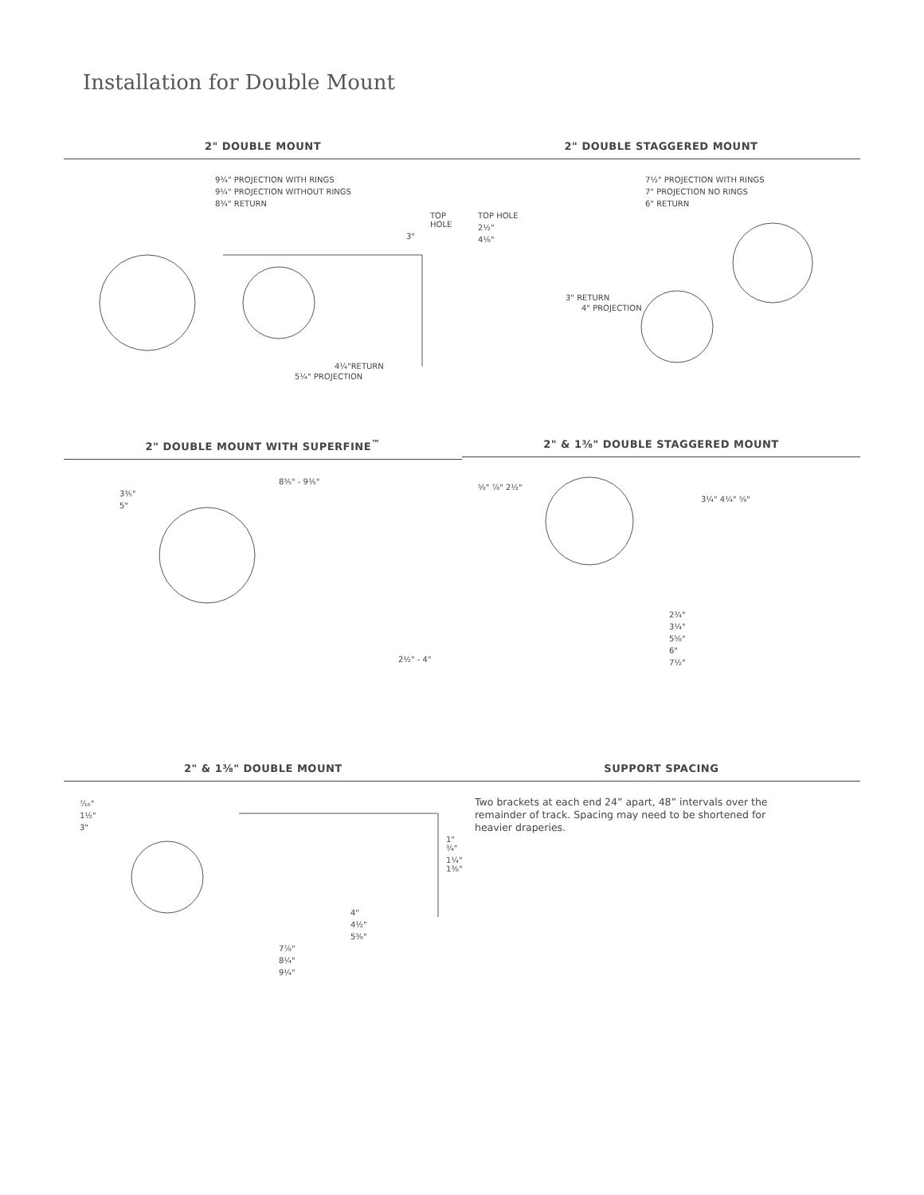Installation for Double Mount
2" DOUBLE MOUNT
9¾" PROJECTION WITH RINGS
9¼" PROJECTION WITHOUT RINGS
8¾" RETURN
TOP HOLE
3"
4¼"RETURN
5¼" PROJECTION
2" DOUBLE STAGGERED MOUNT
7½" PROJECTION WITH RINGS
7" PROJECTION NO RINGS
6" RETURN
TOP HOLE
2½"
4⅛"
3" RETURN
4" PROJECTION
2" DOUBLE MOUNT WITH SUPERFINE<sup>™</sup>
8⅗" - 9⅗"
3⅗"
5"
2½" - 4"
2" & 1⅜" DOUBLE STAGGERED MOUNT
⅝" ⅞" 2½"
3¼" 4¼" ⅝"
2¾"
3¼"
5⅝"
6"
7½"
2" & 1⅜" DOUBLE MOUNT
⁷⁄₁₆"
1½"
3"
1" ¾"
1¼" 1⅜"
4"
4½"
5⅜"
7⅞"
8¼"
9¼"
SUPPORT SPACING
Two brackets at each end 24” apart, 48” intervals over the remainder of track. Spacing may need to be shortened for heavier draperies.